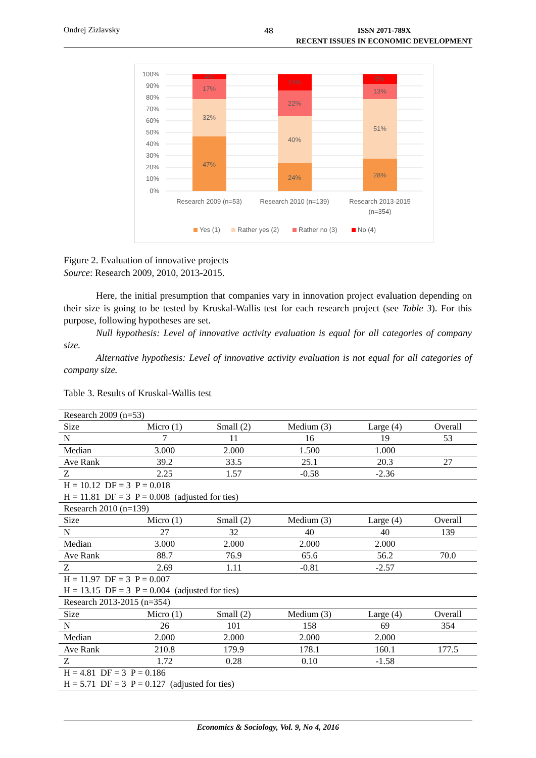Ondrej Zizlavsky 48 ISSN 2071-789X
RECENT ISSUES IN ECONOMIC DEVELOPMENT
100%
90%
80%
70%
60%
50%
40%
30%
20%
10%
0%
47%
32%
17%
4%
24%
40%
22%
14%
28%
51%
13%
8%
Research 2009 (n=53)
Research 2010 (n=139)
Research 2013-2015
(n=354)
Yes (1)
Rather yes (2)
Rather no (3)
No (4)
Figure 2. Evaluation of innovative projects
Source: Research 2009, 2010, 2013-2015.
Here, the initial presumption that companies vary in innovation project evaluation depending on their size is going to be tested by Kruskal-Wallis test for each research project (see Table 3). For this purpose, following hypotheses are set.
Null hypothesis: Level of innovative activity evaluation is equal for all categories of company size.
Alternative hypothesis: Level of innovative activity evaluation is not equal for all categories of company size.
Table 3. Results of Kruskal-Wallis test
| Research 2009 (n=53) | | | | | |
| Size | Micro (1) | Small (2) | Medium (3) | Large (4) | Overall |
| N | 7 | 11 | 16 | 19 | 53 |
| Median | 3.000 | 2.000 | 1.500 | 1.000 | |
| Ave Rank | 39.2 | 33.5 | 25.1 | 20.3 | 27 |
| Z | 2.25 | 1.57 | -0.58 | -2.36 | |
| H = 10.12 DF = 3 P = 0.018 | | | | | |
| H = 11.81 DF = 3 P = 0.008 (adjusted for ties) | | | | | |
| Research 2010 (n=139) | | | | | |
| Size | Micro (1) | Small (2) | Medium (3) | Large (4) | Overall |
| N | 27 | 32 | 40 | 40 | 139 |
| Median | 3.000 | 2.000 | 2.000 | 2.000 | |
| Ave Rank | 88.7 | 76.9 | 65.6 | 56.2 | 70.0 |
| Z | 2.69 | 1.11 | -0.81 | -2.57 | |
| H = 11.97 DF = 3 P = 0.007 | | | | | |
| H = 13.15 DF = 3 P = 0.004 (adjusted for ties) | | | | | |
| Research 2013-2015 (n=354) | | | | | |
| Size | Micro (1) | Small (2) | Medium (3) | Large (4) | Overall |
| N | 26 | 101 | 158 | 69 | 354 |
| Median | 2.000 | 2.000 | 2.000 | 2.000 | |
| Ave Rank | 210.8 | 179.9 | 178.1 | 160.1 | 177.5 |
| Z | 1.72 | 0.28 | 0.10 | -1.58 | |
| H = 4.81 DF = 3 P = 0.186 | | | | | |
| H = 5.71 DF = 3 P = 0.127 (adjusted for ties) | | | | | |
Economics & Sociology, Vol. 9, No 4, 2016